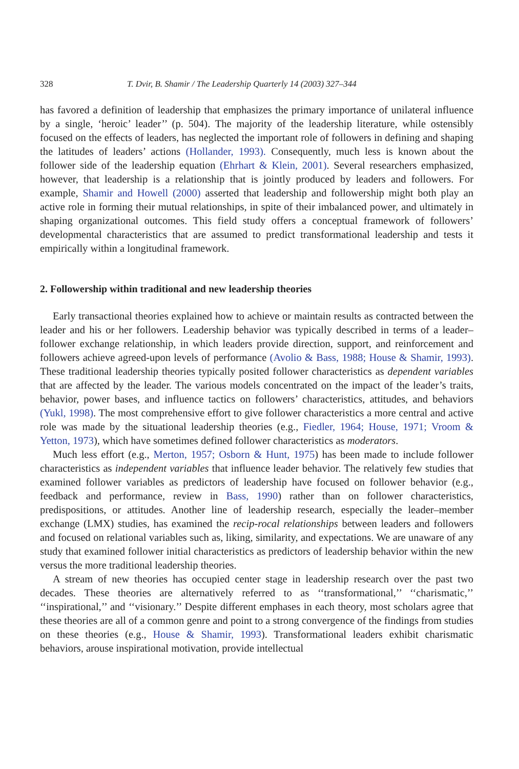328 T. Dvir, B. Shamir / The Leadership Quarterly 14 (2003) 327–344
has favored a definition of leadership that emphasizes the primary importance of unilateral influence by a single, ‘heroic’ leader’’ (p. 504). The majority of the leadership literature, while ostensibly focused on the effects of leaders, has neglected the important role of followers in defining and shaping the latitudes of leaders’ actions (Hollander, 1993). Consequently, much less is known about the follower side of the leadership equation (Ehrhart & Klein, 2001). Several researchers emphasized, however, that leadership is a relationship that is jointly produced by leaders and followers. For example, Shamir and Howell (2000) asserted that leadership and followership might both play an active role in forming their mutual relationships, in spite of their imbalanced power, and ultimately in shaping organizational outcomes. This field study offers a conceptual framework of followers’ developmental characteristics that are assumed to predict transformational leadership and tests it empirically within a longitudinal framework.
2. Followership within traditional and new leadership theories
Early transactional theories explained how to achieve or maintain results as contracted between the leader and his or her followers. Leadership behavior was typically described in terms of a leader–follower exchange relationship, in which leaders provide direction, support, and reinforcement and followers achieve agreed-upon levels of performance (Avolio & Bass, 1988; House & Shamir, 1993). These traditional leadership theories typically posited follower characteristics as dependent variables that are affected by the leader. The various models concentrated on the impact of the leader’s traits, behavior, power bases, and influence tactics on followers’ characteristics, attitudes, and behaviors (Yukl, 1998). The most comprehensive effort to give follower characteristics a more central and active role was made by the situational leadership theories (e.g., Fiedler, 1964; House, 1971; Vroom & Yetton, 1973), which have sometimes defined follower characteristics as moderators.
Much less effort (e.g., Merton, 1957; Osborn & Hunt, 1975) has been made to include follower characteristics as independent variables that influence leader behavior. The relatively few studies that examined follower variables as predictors of leadership have focused on follower behavior (e.g., feedback and performance, review in Bass, 1990) rather than on follower characteristics, predispositions, or attitudes. Another line of leadership research, especially the leader–member exchange (LMX) studies, has examined the recip-rocal relationships between leaders and followers and focused on relational variables such as, liking, similarity, and expectations. We are unaware of any study that examined follower initial characteristics as predictors of leadership behavior within the new versus the more traditional leadership theories.
A stream of new theories has occupied center stage in leadership research over the past two decades. These theories are alternatively referred to as ‘‘transformational,’’ ‘‘charismatic,’’ ‘‘inspirational,’’ and ‘‘visionary.’’ Despite different emphases in each theory, most scholars agree that these theories are all of a common genre and point to a strong convergence of the findings from studies on these theories (e.g., House & Shamir, 1993). Transformational leaders exhibit charismatic behaviors, arouse inspirational motivation, provide intellectual